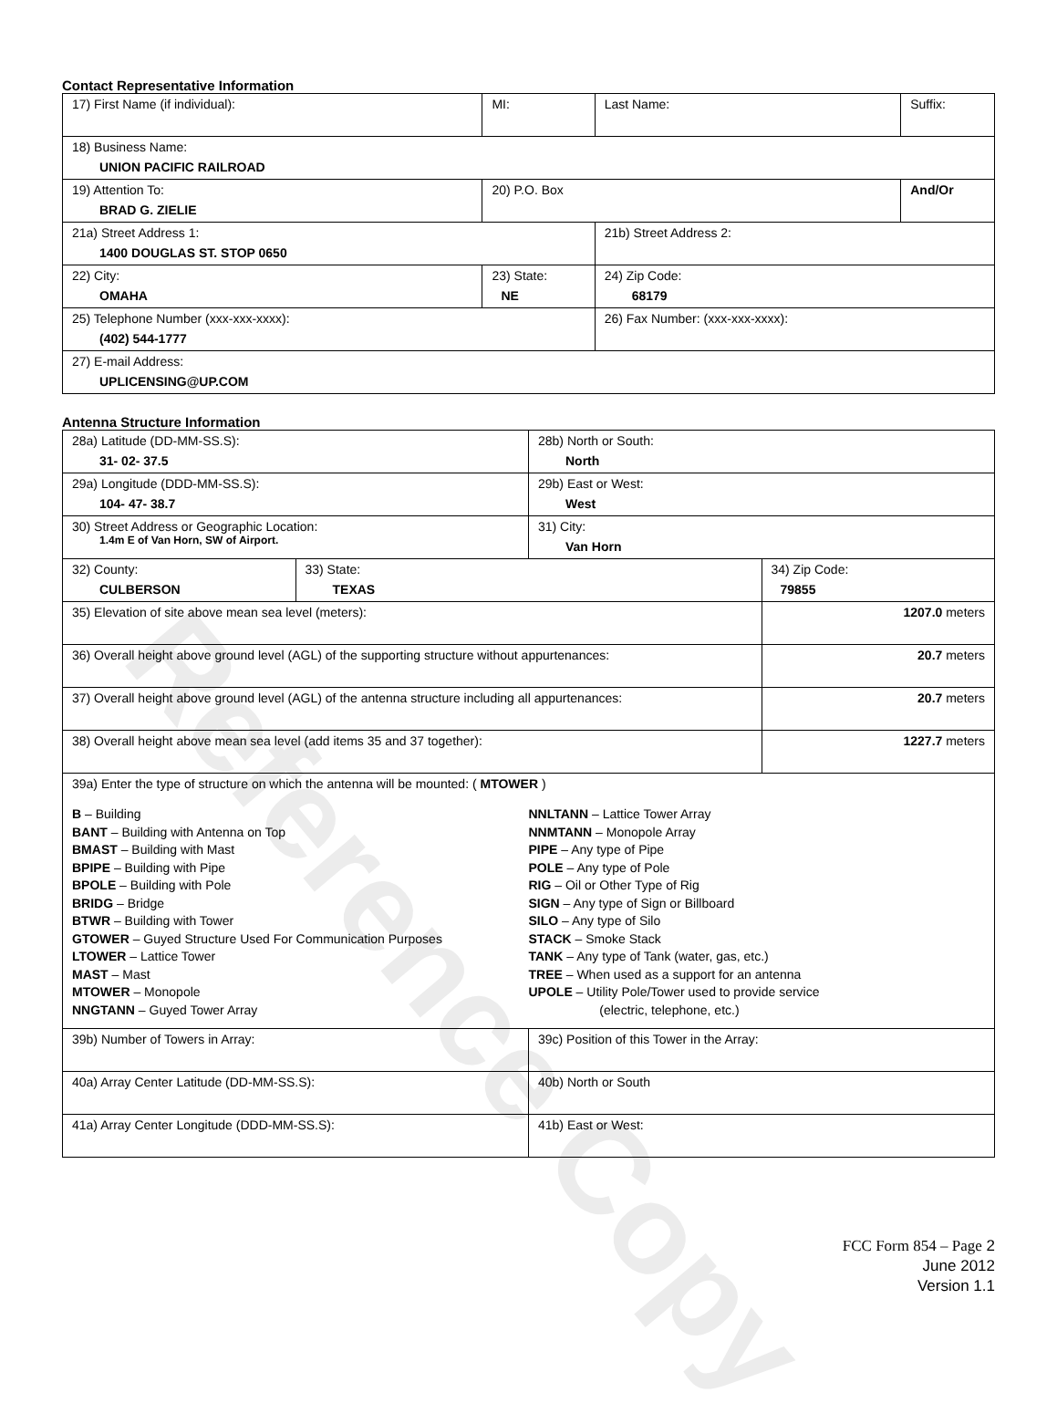Reference Copy
Contact Representative Information
| 17) First Name (if individual): | MI: | Last Name: | Suffix: |
| 18) Business Name: UNION PACIFIC RAILROAD | | | |
| 19) Attention To: BRAD G. ZIELIE | 20) P.O. Box | | And/Or |
| 21a) Street Address 1: 1400 DOUGLAS ST. STOP 0650 | | 21b) Street Address 2: | |
| 22) City: OMAHA | 23) State: NE | 24) Zip Code: 68179 | |
| 25) Telephone Number (xxx-xxx-xxxx): (402) 544-1777 | | 26) Fax Number: (xxx-xxx-xxxx): | |
| 27) E-mail Address: UPLICENSING@UP.COM | | | |
Antenna Structure Information
| 28a) Latitude (DD-MM-SS.S): 31- 02- 37.5 | | 28b) North or South: North | |
| 29a) Longitude (DDD-MM-SS.S): 104- 47- 38.7 | | 29b) East or West: West | |
| 30) Street Address or Geographic Location: 1.4m E of Van Horn, SW of Airport. | | 31) City: Van Horn | |
| 32) County: CULBERSON | 33) State: TEXAS | | 34) Zip Code: 79855 |
| 35) Elevation of site above mean sea level (meters): | | | 1207.0 meters |
| 36) Overall height above ground level (AGL) of the supporting structure without appurtenances: | | | 20.7 meters |
| 37) Overall height above ground level (AGL) of the antenna structure including all appurtenances: | | | 20.7 meters |
| 38) Overall height above mean sea level (add items 35 and 37 together): | | | 1227.7 meters |
| 39a) Enter the type of structure on which the antenna will be mounted: ( MTOWER ) B – Building BANT – Building with Antenna on Top BMAST – Building with Mast BPIPE – Building with Pipe BPOLE – Building with Pole BRIDG – Bridge BTWR – Building with Tower GTOWER – Guyed Structure Used For Communication Purposes LTOWER – Lattice Tower MAST – Mast MTOWER – Monopole NNGTANN – Guyed Tower Array NNLTANN – Lattice Tower Array NNMTANN – Monopole Array PIPE – Any type of Pipe POLE – Any type of Pole RIG – Oil or Other Type of Rig SIGN – Any type of Sign or Billboard SILO – Any type of Silo STACK – Smoke Stack TANK – Any type of Tank (water, gas, etc.) TREE – When used as a support for an antenna UPOLE – Utility Pole/Tower used to provide service (electric, telephone, etc.) | | | |
| 39b) Number of Towers in Array: | | 39c) Position of this Tower in the Array: | |
| 40a) Array Center Latitude (DD-MM-SS.S): | | 40b) North or South | |
| 41a) Array Center Longitude (DDD-MM-SS.S): | | 41b) East or West: | |
FCC Form 854 – Page 2
June 2012
Version 1.1